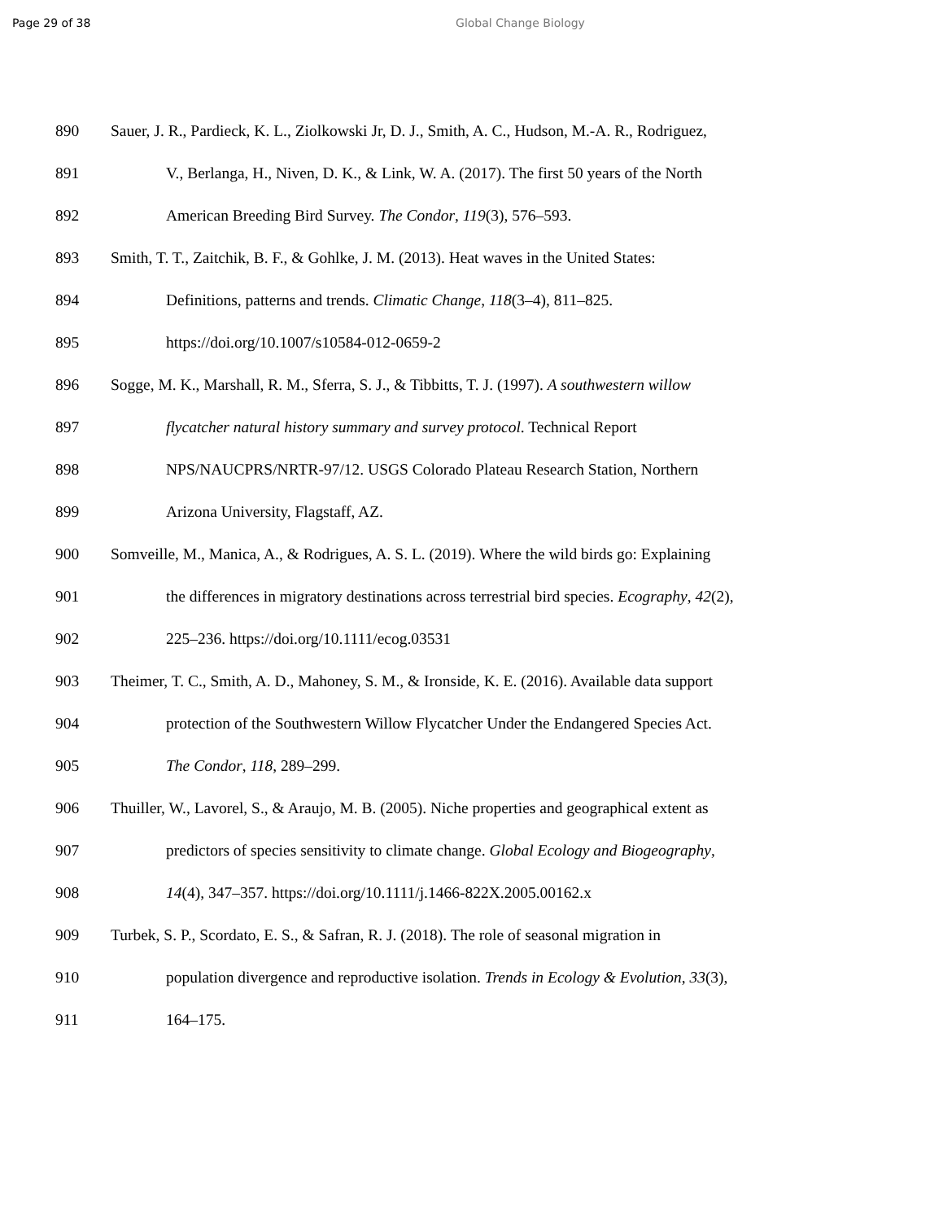Page 29 of 38 Global Change Biology
890 Sauer, J. R., Pardieck, K. L., Ziolkowski Jr, D. J., Smith, A. C., Hudson, M.-A. R., Rodriguez,
891 V., Berlanga, H., Niven, D. K., & Link, W. A. (2017). The first 50 years of the North
892 American Breeding Bird Survey. The Condor, 119(3), 576–593.
893 Smith, T. T., Zaitchik, B. F., & Gohlke, J. M. (2013). Heat waves in the United States:
894 Definitions, patterns and trends. Climatic Change, 118(3–4), 811–825.
895 https://doi.org/10.1007/s10584-012-0659-2
896 Sogge, M. K., Marshall, R. M., Sferra, S. J., & Tibbitts, T. J. (1997). A southwestern willow
897 flycatcher natural history summary and survey protocol. Technical Report
898 NPS/NAUCPRS/NRTR-97/12. USGS Colorado Plateau Research Station, Northern
899 Arizona University, Flagstaff, AZ.
900 Somveille, M., Manica, A., & Rodrigues, A. S. L. (2019). Where the wild birds go: Explaining
901 the differences in migratory destinations across terrestrial bird species. Ecography, 42(2),
902 225–236. https://doi.org/10.1111/ecog.03531
903 Theimer, T. C., Smith, A. D., Mahoney, S. M., & Ironside, K. E. (2016). Available data support
904 protection of the Southwestern Willow Flycatcher Under the Endangered Species Act.
905 The Condor, 118, 289–299.
906 Thuiller, W., Lavorel, S., & Araujo, M. B. (2005). Niche properties and geographical extent as
907 predictors of species sensitivity to climate change. Global Ecology and Biogeography,
908 14(4), 347–357. https://doi.org/10.1111/j.1466-822X.2005.00162.x
909 Turbek, S. P., Scordato, E. S., & Safran, R. J. (2018). The role of seasonal migration in
910 population divergence and reproductive isolation. Trends in Ecology & Evolution, 33(3),
911 164–175.